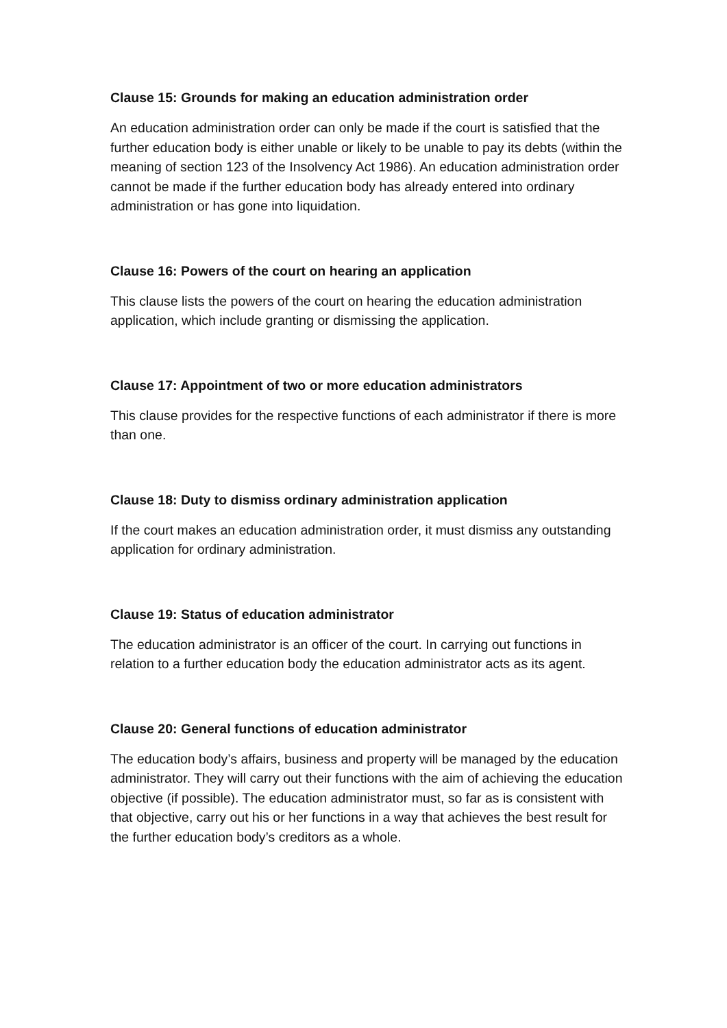Clause 15: Grounds for making an education administration order
An education administration order can only be made if the court is satisfied that the further education body is either unable or likely to be unable to pay its debts (within the meaning of section 123 of the Insolvency Act 1986). An education administration order cannot be made if the further education body has already entered into ordinary administration or has gone into liquidation.
Clause 16: Powers of the court on hearing an application
This clause lists the powers of the court on hearing the education administration application, which include granting or dismissing the application.
Clause 17: Appointment of two or more education administrators
This clause provides for the respective functions of each administrator if there is more than one.
Clause 18: Duty to dismiss ordinary administration application
If the court makes an education administration order, it must dismiss any outstanding application for ordinary administration.
Clause 19: Status of education administrator
The education administrator is an officer of the court. In carrying out functions in relation to a further education body the education administrator acts as its agent.
Clause 20: General functions of education administrator
The education body’s affairs, business and property will be managed by the education administrator. They will carry out their functions with the aim of achieving the education objective (if possible). The education administrator must, so far as is consistent with that objective, carry out his or her functions in a way that achieves the best result for the further education body’s creditors as a whole.